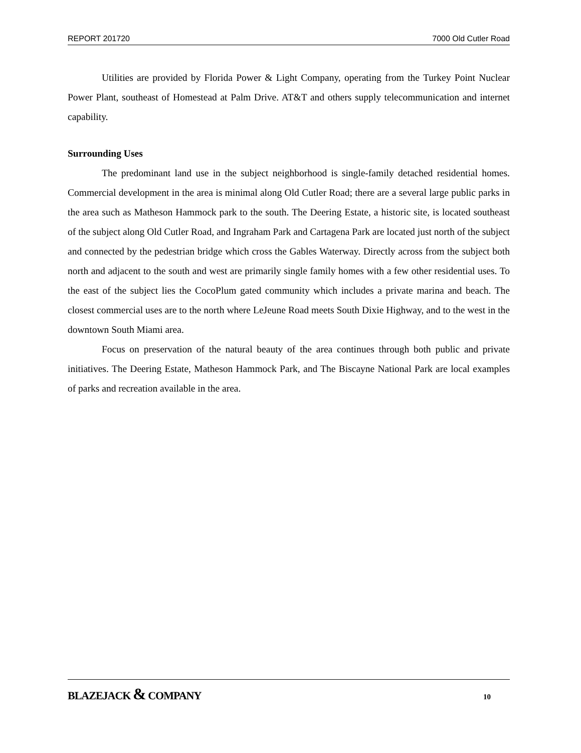REPORT 201720 7000 Old Cutler Road
Utilities are provided by Florida Power & Light Company, operating from the Turkey Point Nuclear Power Plant, southeast of Homestead at Palm Drive. AT&T and others supply telecommunication and internet capability.
Surrounding Uses
The predominant land use in the subject neighborhood is single-family detached residential homes. Commercial development in the area is minimal along Old Cutler Road; there are a several large public parks in the area such as Matheson Hammock park to the south. The Deering Estate, a historic site, is located southeast of the subject along Old Cutler Road, and Ingraham Park and Cartagena Park are located just north of the subject and connected by the pedestrian bridge which cross the Gables Waterway. Directly across from the subject both north and adjacent to the south and west are primarily single family homes with a few other residential uses. To the east of the subject lies the CocoPlum gated community which includes a private marina and beach. The closest commercial uses are to the north where LeJeune Road meets South Dixie Highway, and to the west in the downtown South Miami area.
Focus on preservation of the natural beauty of the area continues through both public and private initiatives. The Deering Estate, Matheson Hammock Park, and The Biscayne National Park are local examples of parks and recreation available in the area.
BLAZEJACK & COMPANY 10